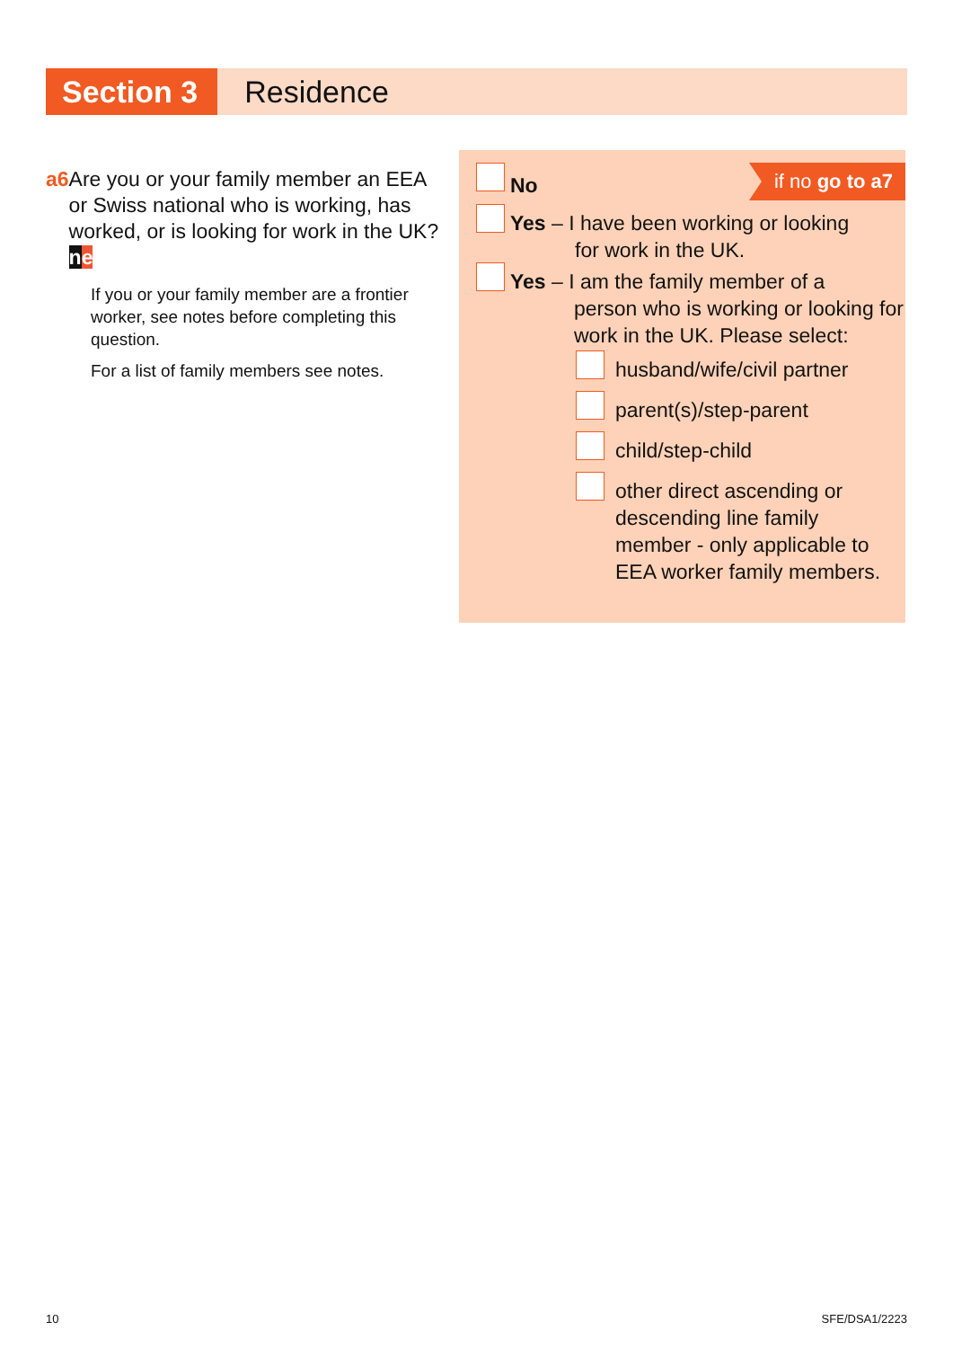Section 3 Residence
a6 Are you or your family member an EEA or Swiss national who is working, has worked, or is looking for work in the UK? ne
If you or your family member are a frontier worker, see notes before completing this question.
For a list of family members see notes.
No if no go to a7
Yes – I have been working or looking
for work in the UK.
Yes – I am the family member of a
person who is working or looking for work in the UK. Please select:
husband/wife/civil partner
parent(s)/step-parent
child/step-child
other direct ascending or descending line family member - only applicable to EEA worker family members.
10 SFE/DSA1/2223